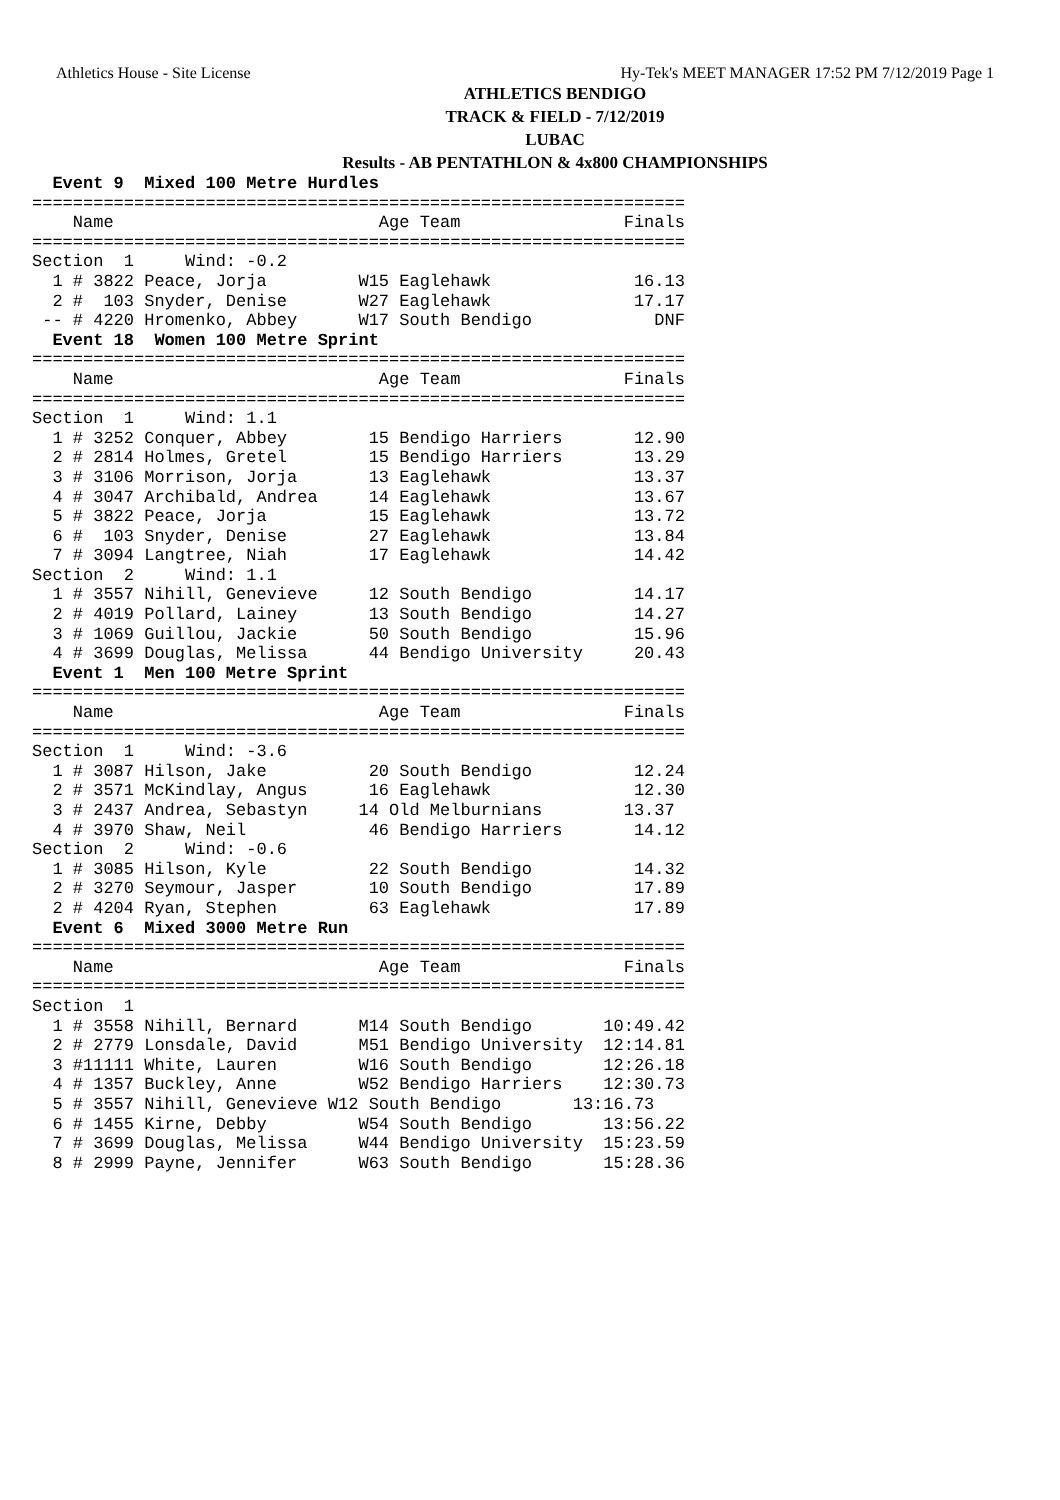Athletics House - Site License Hy-Tek's MEET MANAGER 17:52 PM 7/12/2019 Page 1
ATHLETICS BENDIGO
TRACK & FIELD - 7/12/2019
LUBAC
Results - AB PENTATHLON & 4x800 CHAMPIONSHIPS
  Event 9  Mixed 100 Metre Hurdles
================================================================
    Name                          Age Team                Finals
================================================================
Section  1     Wind: -0.2
  1 # 3822 Peace, Jorja         W15 Eaglehawk              16.13
  2 #  103 Snyder, Denise       W27 Eaglehawk              17.17
 -- # 4220 Hromenko, Abbey      W17 South Bendigo            DNF
  Event 18  Women 100 Metre Sprint
================================================================
    Name                          Age Team                Finals
================================================================
Section  1     Wind: 1.1
  1 # 3252 Conquer, Abbey        15 Bendigo Harriers       12.90
  2 # 2814 Holmes, Gretel        15 Bendigo Harriers       13.29
  3 # 3106 Morrison, Jorja       13 Eaglehawk              13.37
  4 # 3047 Archibald, Andrea     14 Eaglehawk              13.67
  5 # 3822 Peace, Jorja          15 Eaglehawk              13.72
  6 #  103 Snyder, Denise        27 Eaglehawk              13.84
  7 # 3094 Langtree, Niah        17 Eaglehawk              14.42
Section  2     Wind: 1.1
  1 # 3557 Nihill, Genevieve     12 South Bendigo          14.17
  2 # 4019 Pollard, Lainey       13 South Bendigo          14.27
  3 # 1069 Guillou, Jackie       50 South Bendigo          15.96
  4 # 3699 Douglas, Melissa      44 Bendigo University     20.43
  Event 1  Men 100 Metre Sprint
================================================================
    Name                          Age Team                Finals
================================================================
Section  1     Wind: -3.6
  1 # 3087 Hilson, Jake          20 South Bendigo          12.24
  2 # 3571 McKindlay, Angus      16 Eaglehawk              12.30
  3 # 2437 Andrea, Sebastyn     14 Old Melburnians        13.37
  4 # 3970 Shaw, Neil            46 Bendigo Harriers       14.12
Section  2     Wind: -0.6
  1 # 3085 Hilson, Kyle          22 South Bendigo          14.32
  2 # 3270 Seymour, Jasper       10 South Bendigo          17.89
  2 # 4204 Ryan, Stephen         63 Eaglehawk              17.89
  Event 6  Mixed 3000 Metre Run
================================================================
    Name                          Age Team                Finals
================================================================
Section  1
  1 # 3558 Nihill, Bernard      M14 South Bendigo       10:49.42
  2 # 2779 Lonsdale, David      M51 Bendigo University  12:14.81
  3 #11111 White, Lauren        W16 South Bendigo       12:26.18
  4 # 1357 Buckley, Anne        W52 Bendigo Harriers    12:30.73
  5 # 3557 Nihill, Genevieve W12 South Bendigo       13:16.73
  6 # 1455 Kirne, Debby         W54 South Bendigo       13:56.22
  7 # 3699 Douglas, Melissa     W44 Bendigo University  15:23.59
  8 # 2999 Payne, Jennifer      W63 South Bendigo       15:28.36